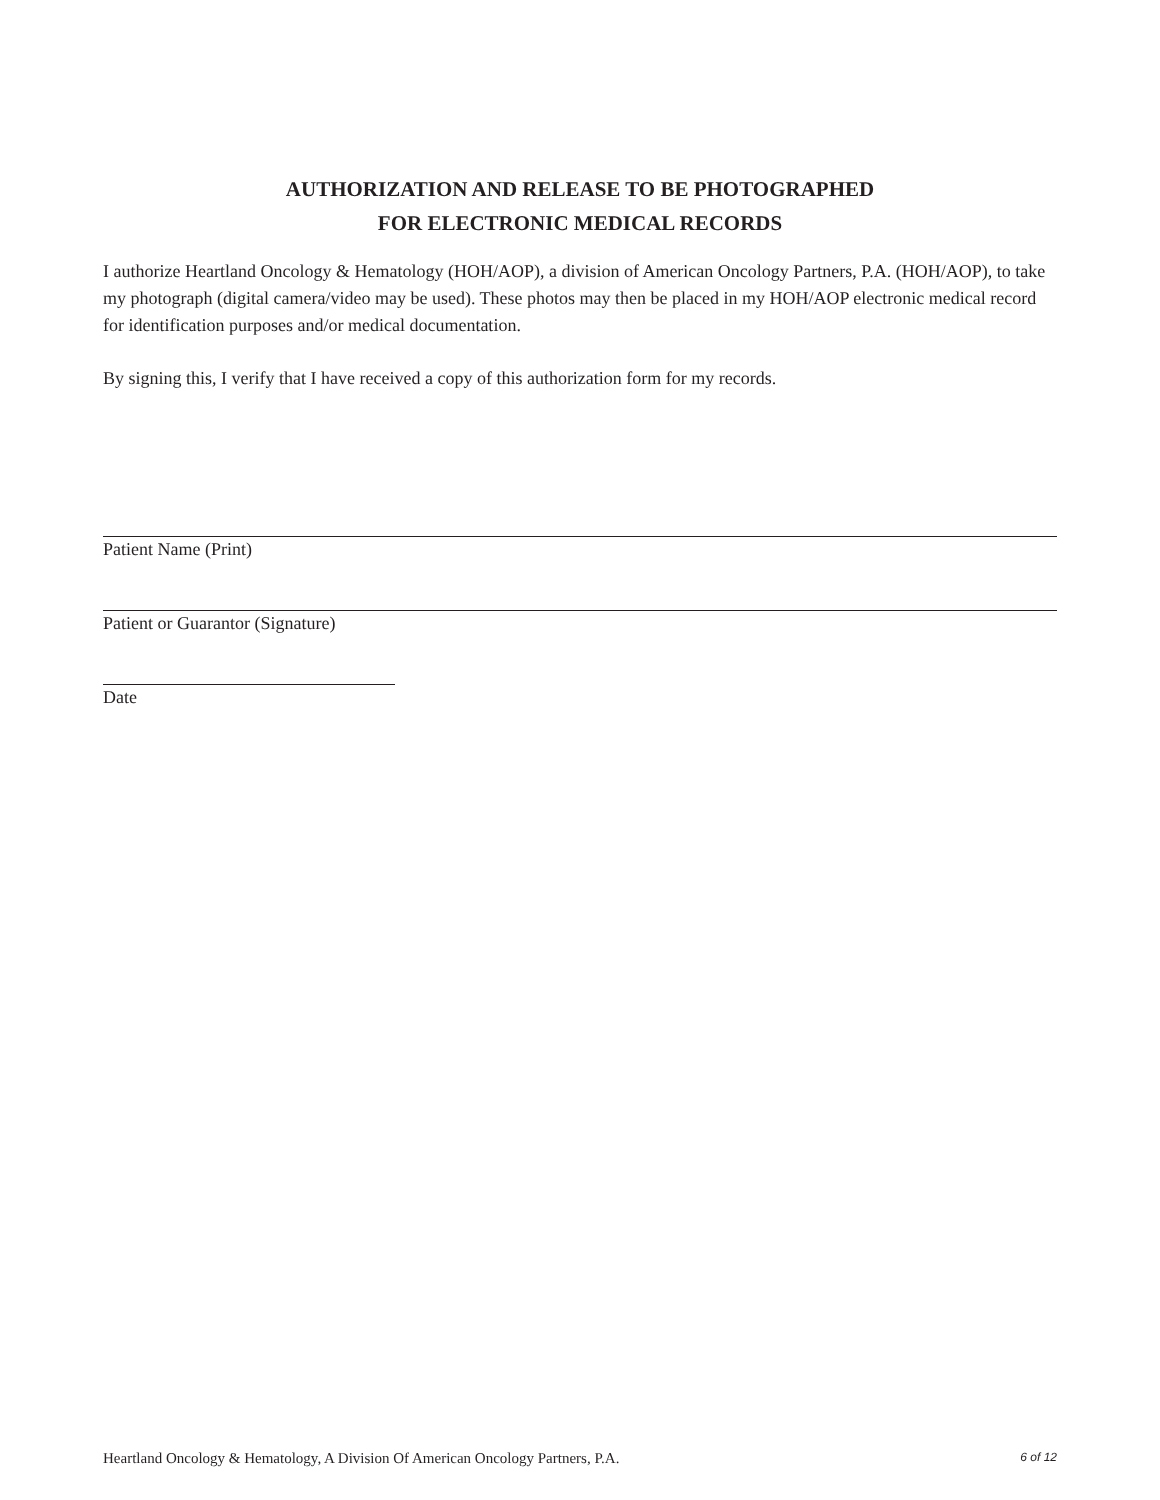AUTHORIZATION AND RELEASE TO BE PHOTOGRAPHED
FOR ELECTRONIC MEDICAL RECORDS
I authorize Heartland Oncology & Hematology (HOH/AOP), a division of American Oncology Partners, P.A. (HOH/AOP), to take my photograph (digital camera/video may be used). These photos may then be placed in my HOH/AOP electronic medical record for identification purposes and/or medical documentation.
By signing this, I verify that I have received a copy of this authorization form for my records.
Patient Name (Print)
Patient or Guarantor (Signature)
Date
Heartland Oncology & Hematology, A Division Of American Oncology Partners, P.A. 6 of 12